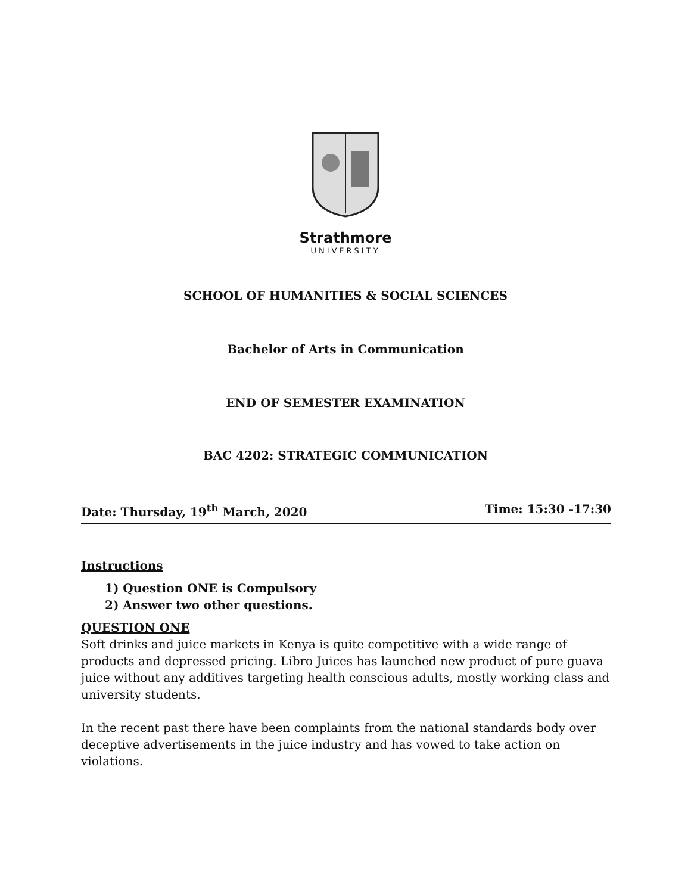Strathmore
UNIVERSITY
SCHOOL OF HUMANITIES & SOCIAL SCIENCES
Bachelor of Arts in Communication
END OF SEMESTER EXAMINATION
BAC 4202: STRATEGIC COMMUNICATION
Date: Thursday, 19<sup>th</sup> March, 2020 Time: 15:30 -17:30
Instructions
1) Question ONE is Compulsory
2) Answer two other questions.
QUESTION ONE
Soft drinks and juice markets in Kenya is quite competitive with a wide range of products and depressed pricing. Libro Juices has launched new product of pure guava juice without any additives targeting health conscious adults, mostly working class and university students.
In the recent past there have been complaints from the national standards body over deceptive advertisements in the juice industry and has vowed to take action on violations.